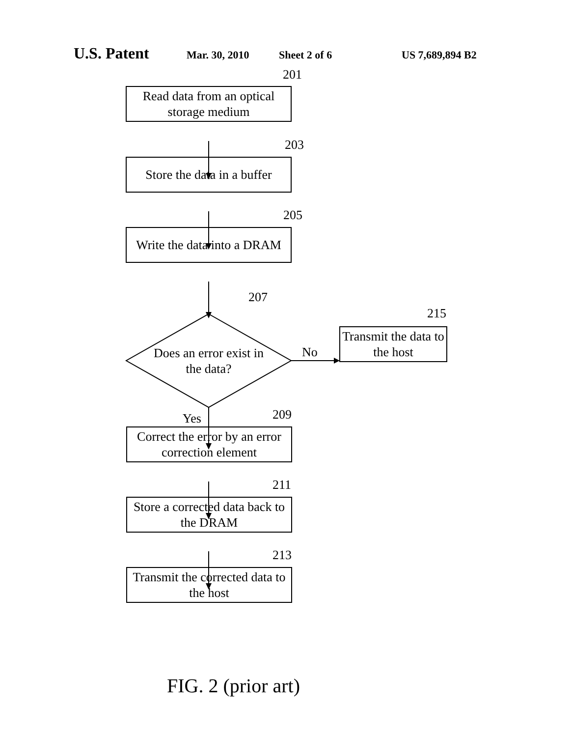U.S. Patent Mar. 30, 2010 Sheet 2 of 6 US 7,689,894 B2
201
Read data from an optical storage medium
203
Store the data in a buffer
205
Write the data into a DRAM
207
Does an error exist in the data?
No
215
Transmit the data to the host
Yes 209
Correct the error by an error correction element
211
Store a corrected data back to the DRAM
213
Transmit the corrected data to the host
FIG. 2 (prior art)